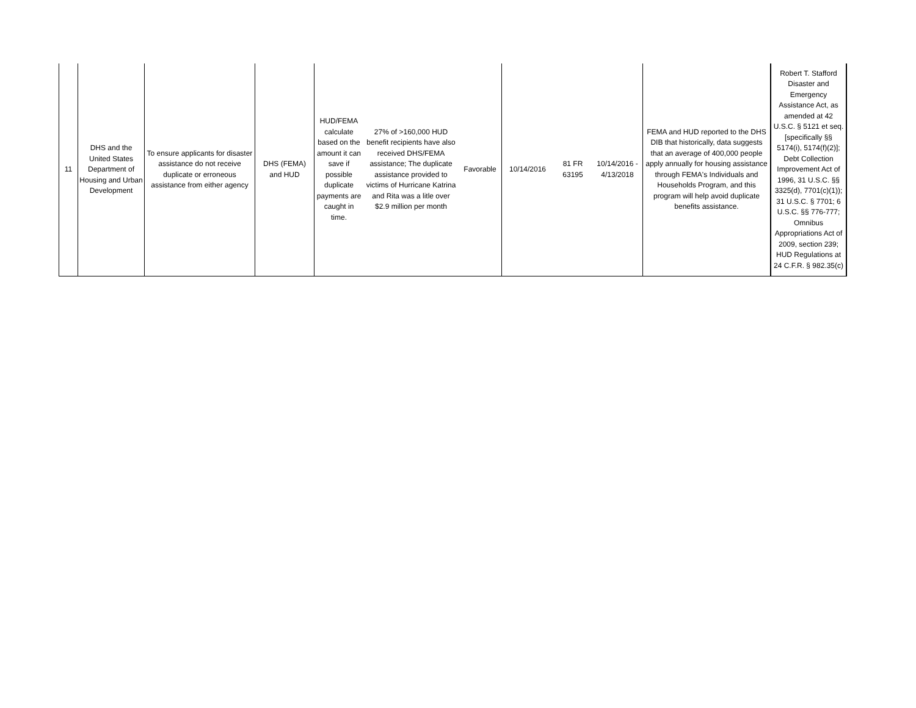| 11 | DHS and the United States Department of Housing and Urban Development | To ensure applicants for disaster assistance do not receive duplicate or erroneous assistance from either agency | DHS (FEMA) and HUD | HUD/FEMA calculate based on the amount it can save if possible duplicate payments are caught in time. | 27% of >160,000 HUD benefit recipients have also received DHS/FEMA assistance; The duplicate assistance provided to victims of Hurricane Katrina and Rita was a litle over $2.9 million per month | Favorable | 10/14/2016 | 81 FR 63195 | 10/14/2016 - 4/13/2018 | FEMA and HUD reported to the DHS DIB that historically, data suggests that an average of 400,000 people apply annually for housing assistance through FEMA's Individuals and Households Program, and this program will help avoid duplicate benefits assistance. | Robert T. Stafford Disaster and Emergency Assistance Act, as amended at 42 U.S.C. § 5121 et seq. [specifically §§ 5174(i), 5174(f)(2)]; Debt Collection Improvement Act of 1996, 31 U.S.C. §§ 3325(d), 7701(c)(1)); 31 U.S.C. § 7701; 6 U.S.C. §§ 776-777; Omnibus Appropriations Act of 2009, section 239; HUD Regulations at 24 C.F.R. § 982.35(c) |